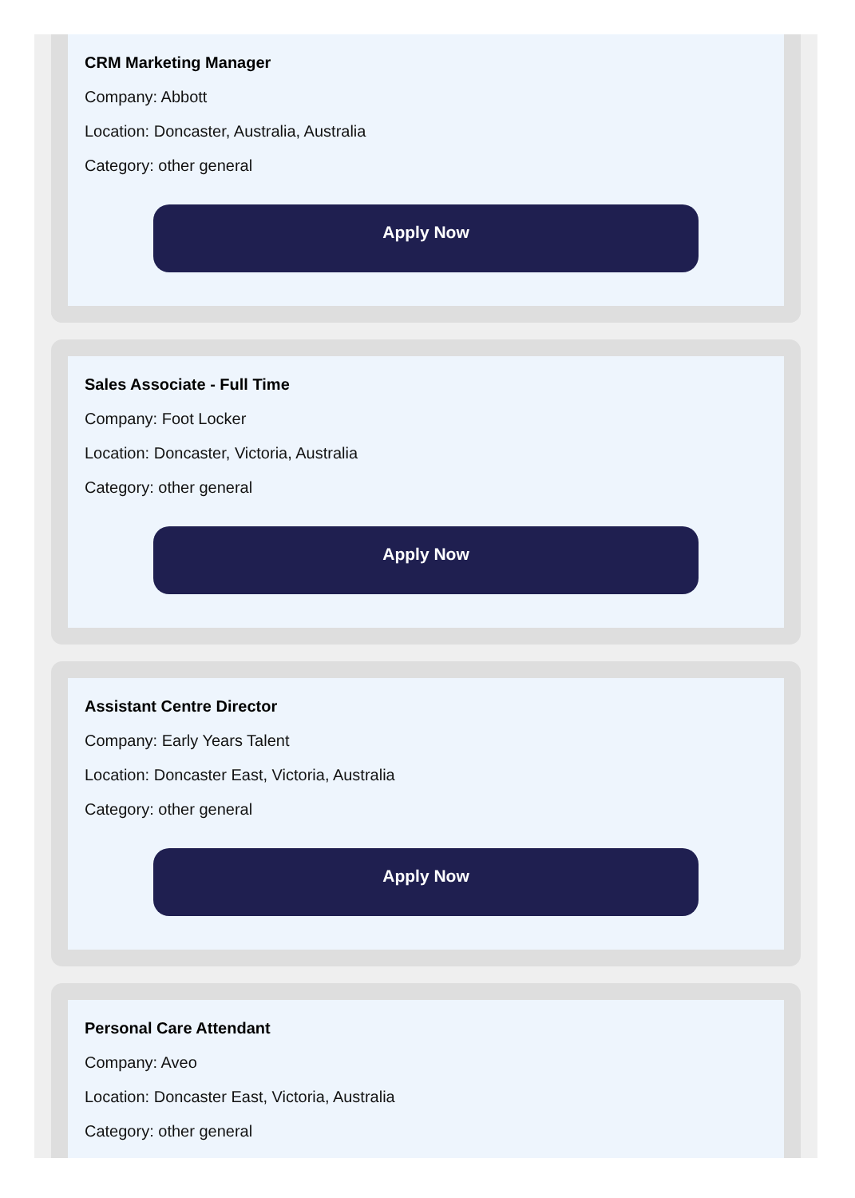CRM Marketing Manager
Company: Abbott
Location: Doncaster, Australia, Australia
Category: other general
Apply Now
Sales Associate - Full Time
Company: Foot Locker
Location: Doncaster, Victoria, Australia
Category: other general
Apply Now
Assistant Centre Director
Company: Early Years Talent
Location: Doncaster East, Victoria, Australia
Category: other general
Apply Now
Personal Care Attendant
Company: Aveo
Location: Doncaster East, Victoria, Australia
Category: other general